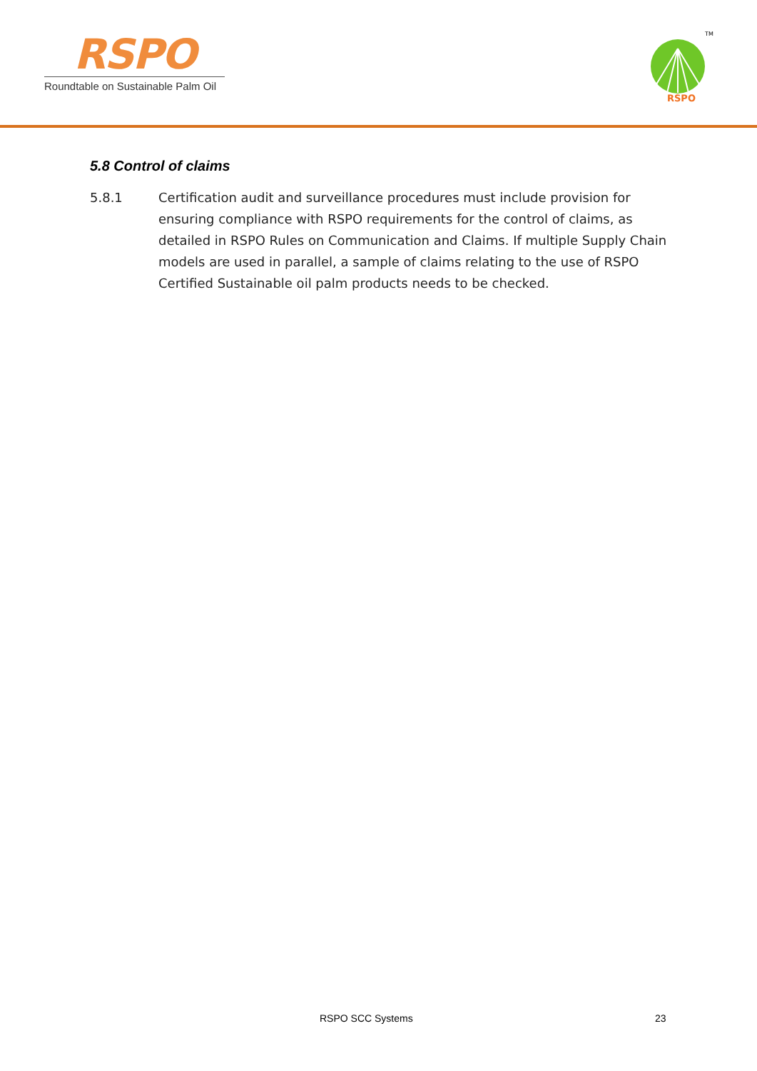RSPO
Roundtable on Sustainable Palm Oil
RSPO
TM
5.8 Control of claims
5.8.1 Certification audit and surveillance procedures must include provision for ensuring compliance with RSPO requirements for the control of claims, as detailed in RSPO Rules on Communication and Claims. If multiple Supply Chain models are used in parallel, a sample of claims relating to the use of RSPO Certified Sustainable oil palm products needs to be checked.
RSPO SCC Systems 23